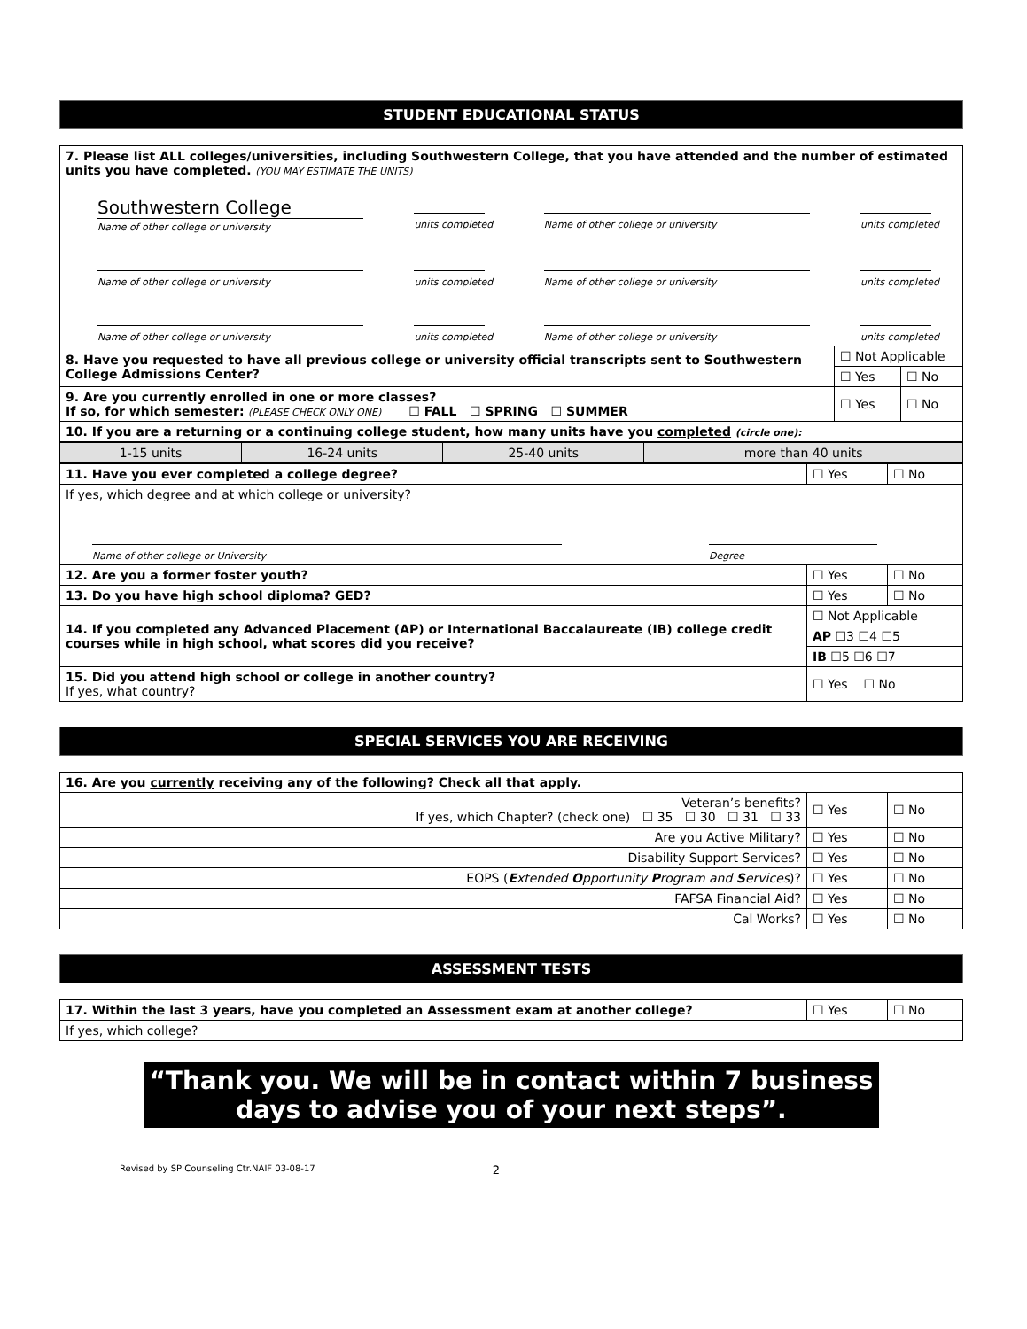STUDENT EDUCATIONAL STATUS
| 7. Please list ALL colleges/universities, including Southwestern College, that you have attended and the number of estimated units you have completed. (YOU MAY ESTIMATE THE UNITS) Southwestern College Name of other college or university units completed Name of other college or university units completed Name of other college or university units completed Name of other college or university units completed Name of other college or university units completed Name of other college or university units completed | | |
| 8. Have you requested to have all previous college or university official transcripts sent to Southwestern College Admissions Center? | ☐ Not Applicable | |
| | ☐ Yes | ☐ No |
| 9. Are you currently enrolled in one or more classes? If so, for which semester: (PLEASE CHECK ONLY ONE) ☐ FALL ☐ SPRING ☐ SUMMER | ☐ Yes | ☐ No |
| 10. If you are a returning or a continuing college student, how many units have you completed (circle one): | | |
| 1-15 units | 16-24 units | 25-40 units | more than 40 units |
| 11. Have you ever completed a college degree? | ☐ Yes | ☐ No |
| If yes, which degree and at which college or university? Name of other college or University Degree | | |
| 12. Are you a former foster youth? | ☐ Yes | ☐ No |
| 13. Do you have high school diploma? GED? | ☐ Yes | ☐ No |
| 14. If you completed any Advanced Placement (AP) or International Baccalaureate (IB) college credit courses while in high school, what scores did you receive? | ☐ Not Applicable | |
| | AP ☐3 ☐4 ☐5 | |
| | IB ☐5 ☐6 ☐7 | |
| 15. Did you attend high school or college in another country? If yes, what country? | ☐ Yes ☐ No | |
SPECIAL SERVICES YOU ARE RECEIVING
| 16. Are you currently receiving any of the following? Check all that apply. | | |
| Veteran’s benefits? If yes, which Chapter? (check one) ☐ 35 ☐ 30 ☐ 31 ☐ 33 | ☐ Yes | ☐ No |
| Are you Active Military? | ☐ Yes | ☐ No |
| Disability Support Services? | ☐ Yes | ☐ No |
| EOPS ( E xtended O pportunity P rogram and S ervices )? | ☐ Yes | ☐ No |
| FAFSA Financial Aid? | ☐ Yes | ☐ No |
| Cal Works? | ☐ Yes | ☐ No |
ASSESSMENT TESTS
| 17. Within the last 3 years, have you completed an Assessment exam at another college? | ☐ Yes | ☐ No |
| If yes, which college? | | |
“Thank you. We will be in contact within 7 business days to advise you of your next steps”.
Revised by SP Counseling Ctr.NAIF 03-08-17 2